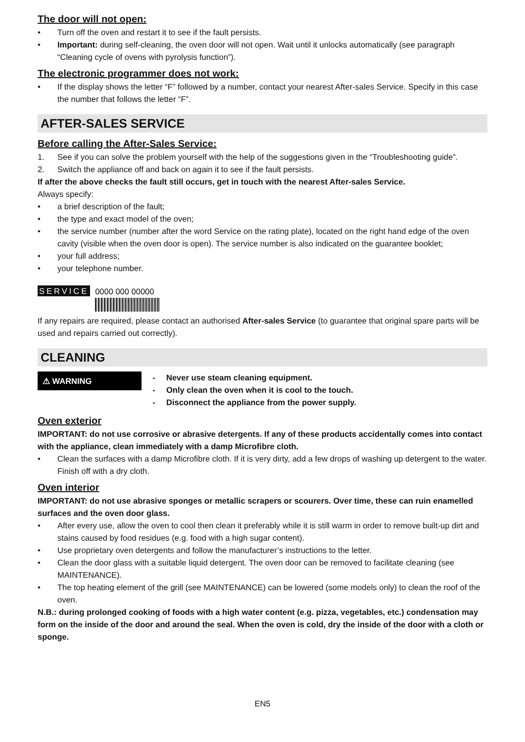The door will not open:
• Turn off the oven and restart it to see if the fault persists.
• Important: during self-cleaning, the oven door will not open. Wait until it unlocks automatically (see paragraph “Cleaning cycle of ovens with pyrolysis function”).
The electronic programmer does not work:
• If the display shows the letter “F” followed by a number, contact your nearest After-sales Service. Specify in this case the number that follows the letter “F”.
AFTER-SALES SERVICE
Before calling the After-Sales Service:
1. See if you can solve the problem yourself with the help of the suggestions given in the “Troubleshooting guide”.
2. Switch the appliance off and back on again it to see if the fault persists.
If after the above checks the fault still occurs, get in touch with the nearest After-sales Service.
Always specify:
• a brief description of the fault;
• the type and exact model of the oven;
• the service number (number after the word Service on the rating plate), located on the right hand edge of the oven cavity (visible when the oven door is open). The service number is also indicated on the guarantee booklet;
• your full address;
• your telephone number.
SERVICE
0000 000 00000
If any repairs are required, please contact an authorised After-sales Service (to guarantee that original spare parts will be used and repairs carried out correctly).
CLEANING
⚠ WARNING
- Never use steam cleaning equipment.
- Only clean the oven when it is cool to the touch.
- Disconnect the appliance from the power supply.
Oven exterior
IMPORTANT: do not use corrosive or abrasive detergents. If any of these products accidentally comes into contact with the appliance, clean immediately with a damp Microfibre cloth.
• Clean the surfaces with a damp Microfibre cloth. If it is very dirty, add a few drops of washing up detergent to the water. Finish off with a dry cloth.
Oven interior
IMPORTANT: do not use abrasive sponges or metallic scrapers or scourers. Over time, these can ruin enamelled surfaces and the oven door glass.
• After every use, allow the oven to cool then clean it preferably while it is still warm in order to remove built-up dirt and stains caused by food residues (e.g. food with a high sugar content).
• Use proprietary oven detergents and follow the manufacturer’s instructions to the letter.
• Clean the door glass with a suitable liquid detergent. The oven door can be removed to facilitate cleaning (see MAINTENANCE).
• The top heating element of the grill (see MAINTENANCE) can be lowered (some models only) to clean the roof of the oven.
N.B.: during prolonged cooking of foods with a high water content (e.g. pizza, vegetables, etc.) condensation may form on the inside of the door and around the seal. When the oven is cold, dry the inside of the door with a cloth or sponge.
EN5